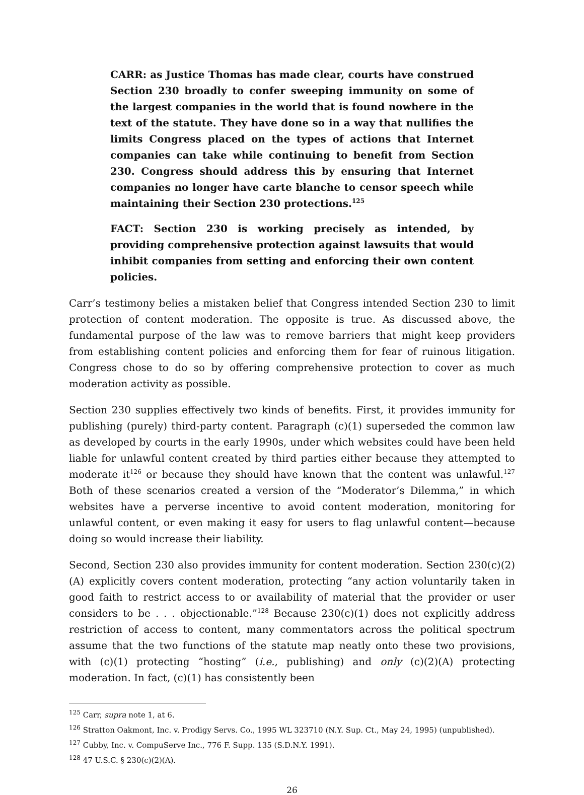CARR: as Justice Thomas has made clear, courts have construed Section 230 broadly to confer sweeping immunity on some of the largest companies in the world that is found nowhere in the text of the statute. They have done so in a way that nullifies the limits Congress placed on the types of actions that Internet companies can take while continuing to benefit from Section 230. Congress should address this by ensuring that Internet companies no longer have carte blanche to censor speech while maintaining their Section 230 protections.<sup>125</sup>
FACT: Section 230 is working precisely as intended, by providing comprehensive protection against lawsuits that would inhibit companies from setting and enforcing their own content policies.
Carr’s testimony belies a mistaken belief that Congress intended Section 230 to limit protection of content moderation. The opposite is true. As discussed above, the fundamental purpose of the law was to remove barriers that might keep providers from establishing content policies and enforcing them for fear of ruinous litigation. Congress chose to do so by offering comprehensive protection to cover as much moderation activity as possible.
Section 230 supplies effectively two kinds of benefits. First, it provides immunity for publishing (purely) third-party content. Paragraph (c)(1) superseded the common law as developed by courts in the early 1990s, under which websites could have been held liable for unlawful content created by third parties either because they attempted to moderate it<sup>126</sup> or because they should have known that the content was unlawful.<sup>127</sup> Both of these scenarios created a version of the “Moderator’s Dilemma,” in which websites have a perverse incentive to avoid content moderation, monitoring for unlawful content, or even making it easy for users to flag unlawful content—because doing so would increase their liability.
Second, Section 230 also provides immunity for content moderation. Section 230(c)(2)(A) explicitly covers content moderation, protecting “any action voluntarily taken in good faith to restrict access to or availability of material that the provider or user considers to be . . . objectionable.”<sup>128</sup> Because 230(c)(1) does not explicitly address restriction of access to content, many commentators across the political spectrum assume that the two functions of the statute map neatly onto these two provisions, with (c)(1) protecting “hosting” (i.e., publishing) and only (c)(2)(A) protecting moderation. In fact, (c)(1) has consistently been
<sup>125</sup> Carr, supra note 1, at 6.
<sup>126</sup> Stratton Oakmont, Inc. v. Prodigy Servs. Co., 1995 WL 323710 (N.Y. Sup. Ct., May 24, 1995) (unpublished).
<sup>127</sup> Cubby, Inc. v. CompuServe Inc., 776 F. Supp. 135 (S.D.N.Y. 1991).
<sup>128</sup> 47 U.S.C. § 230(c)(2)(A).
26